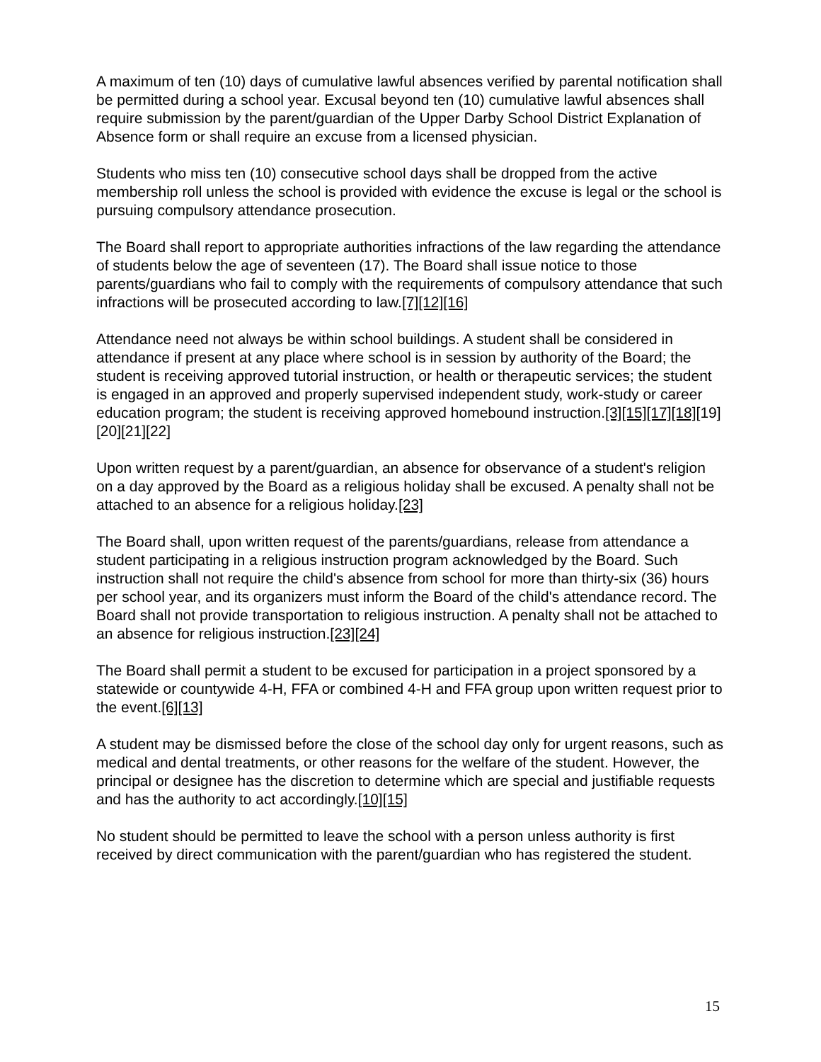A maximum of ten (10) days of cumulative lawful absences verified by parental notification shall be permitted during a school year. Excusal beyond ten (10) cumulative lawful absences shall require submission by the parent/guardian of the Upper Darby School District Explanation of Absence form or shall require an excuse from a licensed physician.
Students who miss ten (10) consecutive school days shall be dropped from the active membership roll unless the school is provided with evidence the excuse is legal or the school is pursuing compulsory attendance prosecution.
The Board shall report to appropriate authorities infractions of the law regarding the attendance of students below the age of seventeen (17). The Board shall issue notice to those parents/guardians who fail to comply with the requirements of compulsory attendance that such infractions will be prosecuted according to law.[7][12][16]
Attendance need not always be within school buildings. A student shall be considered in attendance if present at any place where school is in session by authority of the Board; the student is receiving approved tutorial instruction, or health or therapeutic services; the student is engaged in an approved and properly supervised independent study, work-study or career education program; the student is receiving approved homebound instruction.[3][15][17][18][19][20][21][22]
Upon written request by a parent/guardian, an absence for observance of a student's religion on a day approved by the Board as a religious holiday shall be excused. A penalty shall not be attached to an absence for a religious holiday.[23]
The Board shall, upon written request of the parents/guardians, release from attendance a student participating in a religious instruction program acknowledged by the Board. Such instruction shall not require the child's absence from school for more than thirty-six (36) hours per school year, and its organizers must inform the Board of the child's attendance record. The Board shall not provide transportation to religious instruction. A penalty shall not be attached to an absence for religious instruction.[23][24]
The Board shall permit a student to be excused for participation in a project sponsored by a statewide or countywide 4-H, FFA or combined 4-H and FFA group upon written request prior to the event.[6][13]
A student may be dismissed before the close of the school day only for urgent reasons, such as medical and dental treatments, or other reasons for the welfare of the student. However, the principal or designee has the discretion to determine which are special and justifiable requests and has the authority to act accordingly.[10][15]
No student should be permitted to leave the school with a person unless authority is first received by direct communication with the parent/guardian who has registered the student.
15